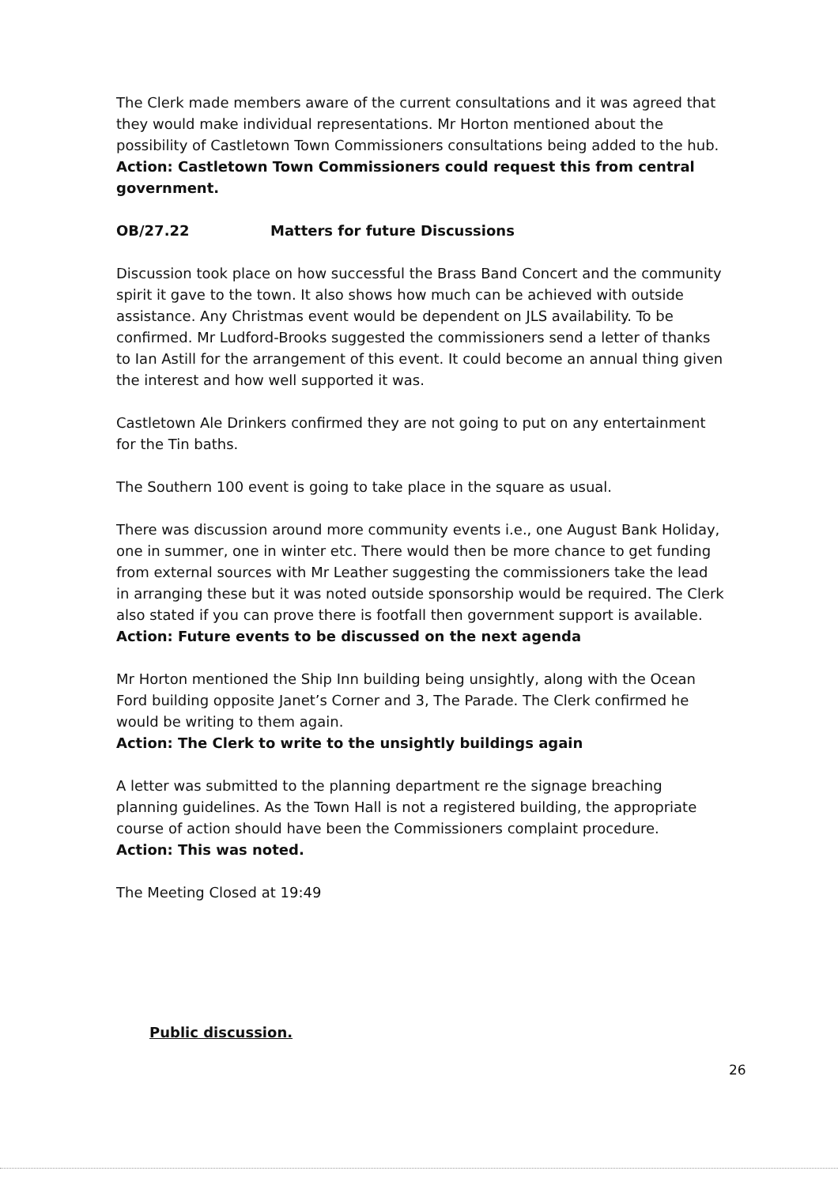The Clerk made members aware of the current consultations and it was agreed that they would make individual representations. Mr Horton mentioned about the possibility of Castletown Town Commissioners consultations being added to the hub.
Action: Castletown Town Commissioners could request this from central government.
OB/27.22 Matters for future Discussions
Discussion took place on how successful the Brass Band Concert and the community spirit it gave to the town. It also shows how much can be achieved with outside assistance. Any Christmas event would be dependent on JLS availability. To be confirmed. Mr Ludford-Brooks suggested the commissioners send a letter of thanks to Ian Astill for the arrangement of this event. It could become an annual thing given the interest and how well supported it was.
Castletown Ale Drinkers confirmed they are not going to put on any entertainment for the Tin baths.
The Southern 100 event is going to take place in the square as usual.
There was discussion around more community events i.e., one August Bank Holiday, one in summer, one in winter etc. There would then be more chance to get funding from external sources with Mr Leather suggesting the commissioners take the lead in arranging these but it was noted outside sponsorship would be required. The Clerk also stated if you can prove there is footfall then government support is available.
Action: Future events to be discussed on the next agenda
Mr Horton mentioned the Ship Inn building being unsightly, along with the Ocean Ford building opposite Janet’s Corner and 3, The Parade. The Clerk confirmed he would be writing to them again.
Action: The Clerk to write to the unsightly buildings again
A letter was submitted to the planning department re the signage breaching planning guidelines. As the Town Hall is not a registered building, the appropriate course of action should have been the Commissioners complaint procedure.
Action: This was noted.
The Meeting Closed at 19:49
Public discussion.
26